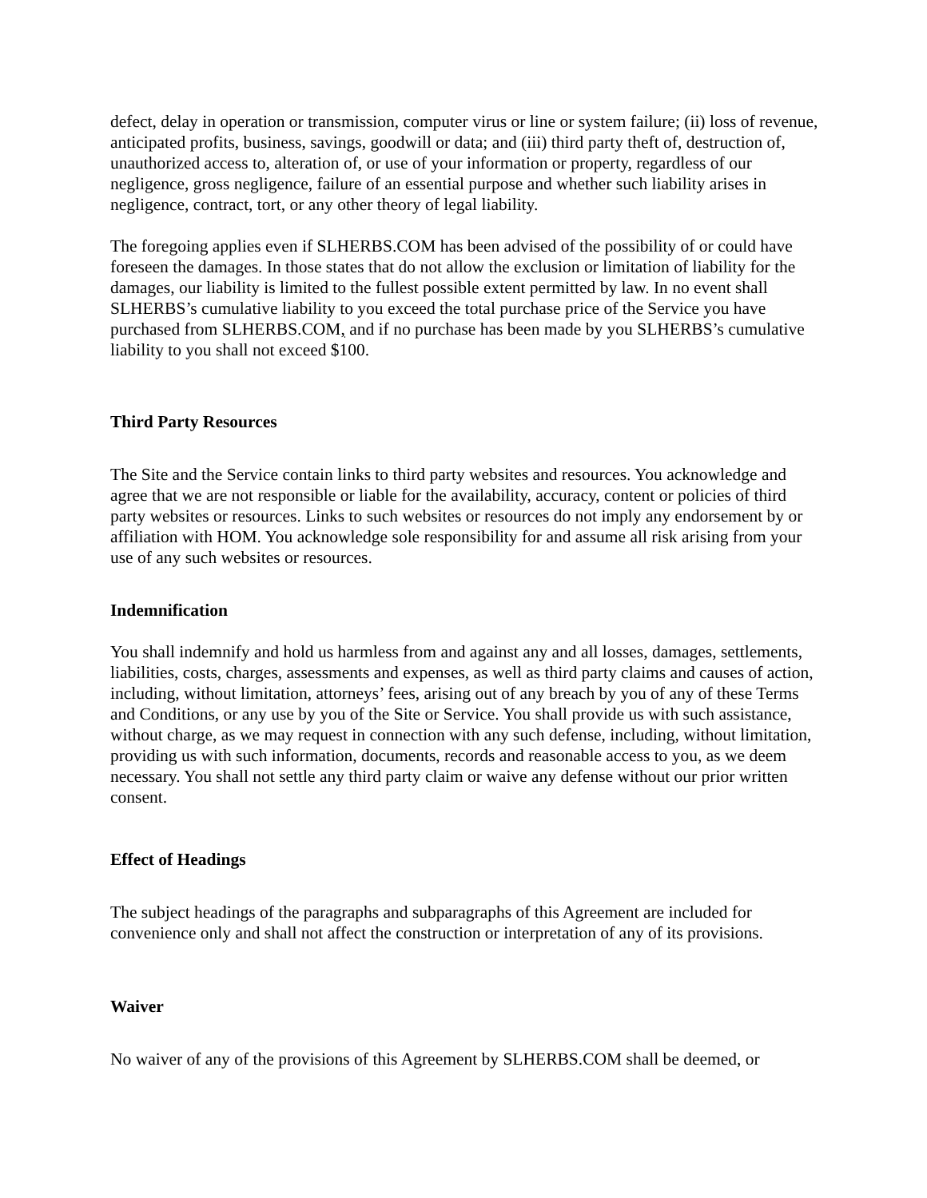defect, delay in operation or transmission, computer virus or line or system failure; (ii) loss of revenue, anticipated profits, business, savings, goodwill or data; and (iii) third party theft of, destruction of, unauthorized access to, alteration of, or use of your information or property, regardless of our negligence, gross negligence, failure of an essential purpose and whether such liability arises in negligence, contract, tort, or any other theory of legal liability.
The foregoing applies even if SLHERBS.COM has been advised of the possibility of or could have foreseen the damages. In those states that do not allow the exclusion or limitation of liability for the damages, our liability is limited to the fullest possible extent permitted by law. In no event shall SLHERBS’s cumulative liability to you exceed the total purchase price of the Service you have purchased from SLHERBS.COM, and if no purchase has been made by you SLHERBS’s cumulative liability to you shall not exceed $100.
Third Party Resources
The Site and the Service contain links to third party websites and resources. You acknowledge and agree that we are not responsible or liable for the availability, accuracy, content or policies of third party websites or resources. Links to such websites or resources do not imply any endorsement by or affiliation with HOM. You acknowledge sole responsibility for and assume all risk arising from your use of any such websites or resources.
Indemnification
You shall indemnify and hold us harmless from and against any and all losses, damages, settlements, liabilities, costs, charges, assessments and expenses, as well as third party claims and causes of action, including, without limitation, attorneys’ fees, arising out of any breach by you of any of these Terms and Conditions, or any use by you of the Site or Service. You shall provide us with such assistance, without charge, as we may request in connection with any such defense, including, without limitation, providing us with such information, documents, records and reasonable access to you, as we deem necessary. You shall not settle any third party claim or waive any defense without our prior written consent.
Effect of Headings
The subject headings of the paragraphs and subparagraphs of this Agreement are included for convenience only and shall not affect the construction or interpretation of any of its provisions.
Waiver
No waiver of any of the provisions of this Agreement by SLHERBS.COM shall be deemed, or